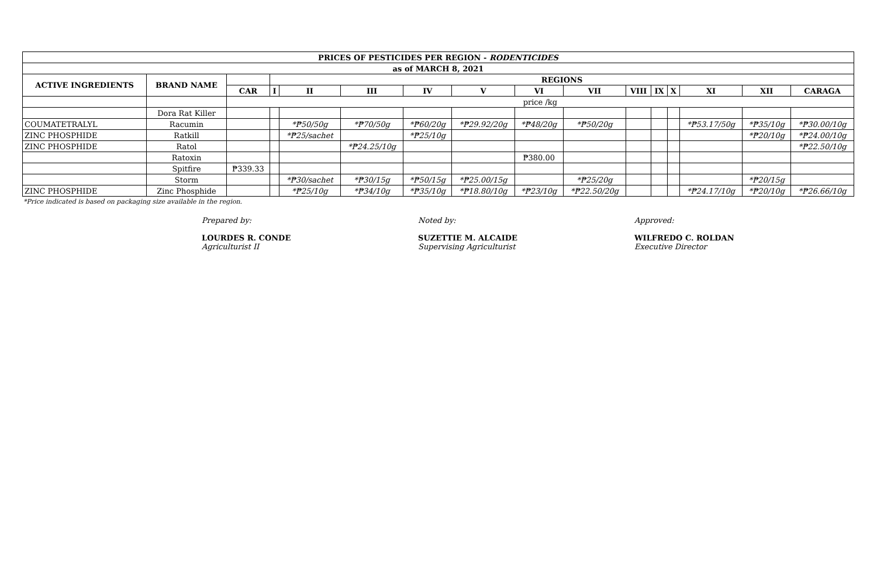| PRICES OF PESTICIDES PER REGION - RODENTICIDES | | | | | | | | | | | | | | | |
| --- | --- | --- | --- | --- | --- | --- | --- | --- | --- | --- | --- | --- | --- | --- | --- |
| as of MARCH 8, 2021 | | | | | | | | | | | | | | | |
| ACTIVE INGREDIENTS | BRAND NAME | | REGIONS | | | | | | | | | | | | |
| | | CAR | I | II | III | IV | V | VI | VII | VIII | IX | X | XI | XII | CARAGA |
| | | price /kg | | | | | | | | | | | | | |
| | Dora Rat Killer | | | | | | | | | | | | | | |
| COUMATETRALYL | Racumin | | | *₱50/50g | *₱70/50g | *₱60/20g | *₱29.92/20g | *₱48/20g | *₱50/20g | | | | *₱53.17/50g | *₱35/10g | *₱30.00/10g |
| ZINC PHOSPHIDE | Ratkill | | | *₱25/sachet | | *₱25/10g | | | | | | | | *₱20/10g | *₱24.00/10g |
| ZINC PHOSPHIDE | Ratol | | | | *₱24.25/10g | | | | | | | | | | *₱22.50/10g |
| | Ratoxin | | | | | | | ₱380.00 | | | | | | | |
| | Spitfire | ₱339.33 | | | | | | | | | | | | | |
| | Storm | | | *₱30/sachet | *₱30/15g | *₱50/15g | *₱25.00/15g | | *₱25/20g | | | | | *₱20/15g | |
| ZINC PHOSPHIDE | Zinc Phosphide | | | *₱25/10g | *₱34/10g | *₱35/10g | *₱18.80/10g | *₱23/10g | *₱22.50/20g | | | | *₱24.17/10g | *₱20/10g | *₱26.66/10g |
*Price indicated is based on packaging size available in the region.
Prepared by:
LOURDES R. CONDE
Agriculturist II
Noted by:
SUZETTIE M. ALCAIDE
Supervising Agriculturist
Approved:
WILFREDO C. ROLDAN
Executive Director